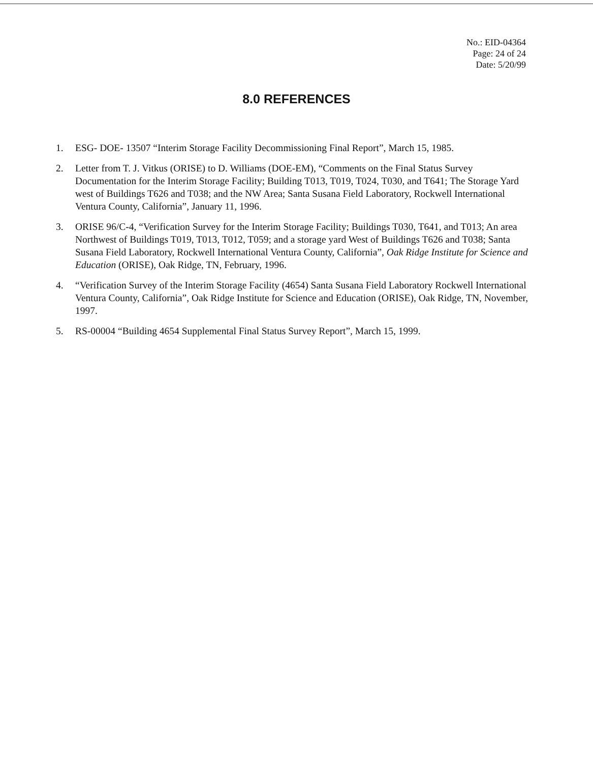No.: EID-04364
Page: 24 of 24
Date: 5/20/99
8.0 REFERENCES
1. ESG- DOE- 13507 “Interim Storage Facility Decommissioning Final Report”, March 15, 1985.
2. Letter from T. J. Vitkus (ORISE) to D. Williams (DOE-EM), “Comments on the Final Status Survey Documentation for the Interim Storage Facility; Building T013, T019, T024, T030, and T641; The Storage Yard west of Buildings T626 and T038; and the NW Area; Santa Susana Field Laboratory, Rockwell International Ventura County, California”, January 11, 1996.
3. ORISE 96/C-4, “Verification Survey for the Interim Storage Facility; Buildings T030, T641, and T013; An area Northwest of Buildings T019, T013, T012, T059; and a storage yard West of Buildings T626 and T038; Santa Susana Field Laboratory, Rockwell International Ventura County, California”, Oak Ridge Institute for Science and Education (ORISE), Oak Ridge, TN, February, 1996.
4. “Verification Survey of the Interim Storage Facility (4654) Santa Susana Field Laboratory Rockwell International Ventura County, California”, Oak Ridge Institute for Science and Education (ORISE), Oak Ridge, TN, November, 1997.
5. RS-00004 “Building 4654 Supplemental Final Status Survey Report”, March 15, 1999.